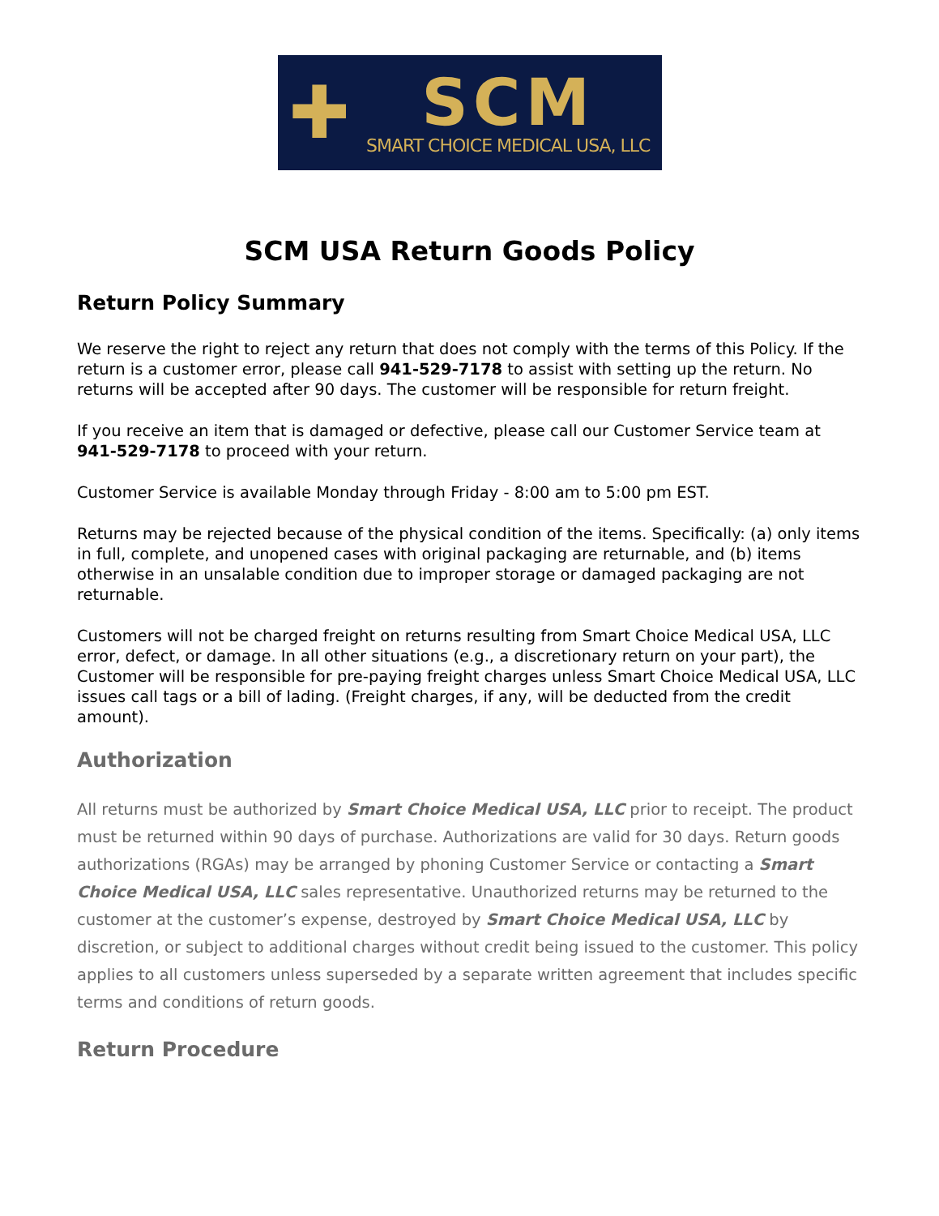✚
SCM
SMART CHOICE MEDICAL USA, LLC
SCM USA Return Goods Policy
Return Policy Summary
We reserve the right to reject any return that does not comply with the terms of this Policy. If the return is a customer error, please call 941-529-7178 to assist with setting up the return. No returns will be accepted after 90 days. The customer will be responsible for return freight.
If you receive an item that is damaged or defective, please call our Customer Service team at 941-529-7178 to proceed with your return.
Customer Service is available Monday through Friday - 8:00 am to 5:00 pm EST.
Returns may be rejected because of the physical condition of the items. Specifically: (a) only items in full, complete, and unopened cases with original packaging are returnable, and (b) items otherwise in an unsalable condition due to improper storage or damaged packaging are not returnable.
Customers will not be charged freight on returns resulting from Smart Choice Medical USA, LLC error, defect, or damage. In all other situations (e.g., a discretionary return on your part), the Customer will be responsible for pre-paying freight charges unless Smart Choice Medical USA, LLC issues call tags or a bill of lading. (Freight charges, if any, will be deducted from the credit amount).
Authorization
All returns must be authorized by Smart Choice Medical USA, LLC prior to receipt. The product must be returned within 90 days of purchase. Authorizations are valid for 30 days. Return goods authorizations (RGAs) may be arranged by phoning Customer Service or contacting a Smart Choice Medical USA, LLC sales representative. Unauthorized returns may be returned to the customer at the customer’s expense, destroyed by Smart Choice Medical USA, LLC by discretion, or subject to additional charges without credit being issued to the customer. This policy applies to all customers unless superseded by a separate written agreement that includes specific terms and conditions of return goods.
Return Procedure